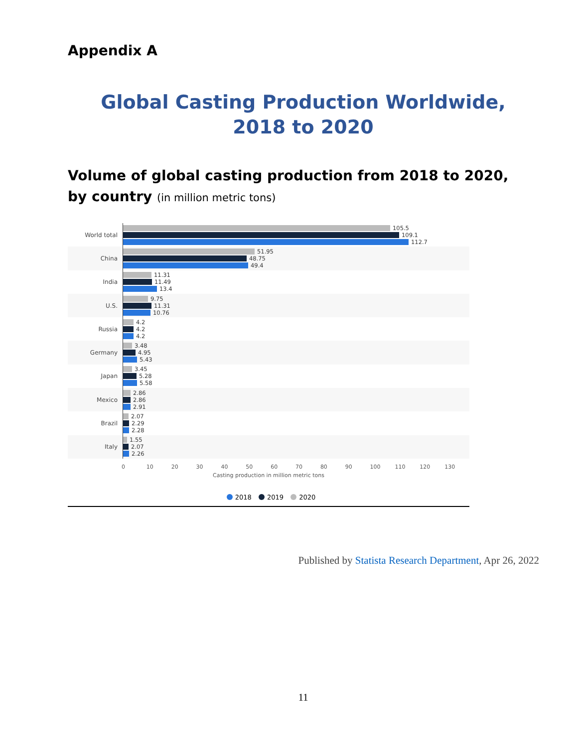Appendix A
Global Casting Production Worldwide,
2018 to 2020
Volume of global casting production from 2018 to 2020, by country (in million metric tons)
World total
105.5
109.1
112.7
China
51.95
48.75
49.4
India
11.31
11.49
13.4
U.S.
9.75
11.31
10.76
Russia
4.2
4.2
4.2
Germany
3.48
4.95
5.43
Japan
3.45
5.28
5.58
Mexico
2.86
2.86
2.91
Brazil
2.07
2.29
2.28
Italy
1.55
2.07
2.26
0 10 20 30 40 50 60 70 80 90 100 110 120 130
Casting production in million metric tons
2018 2019 2020
Published by Statista Research Department, Apr 26, 2022
11